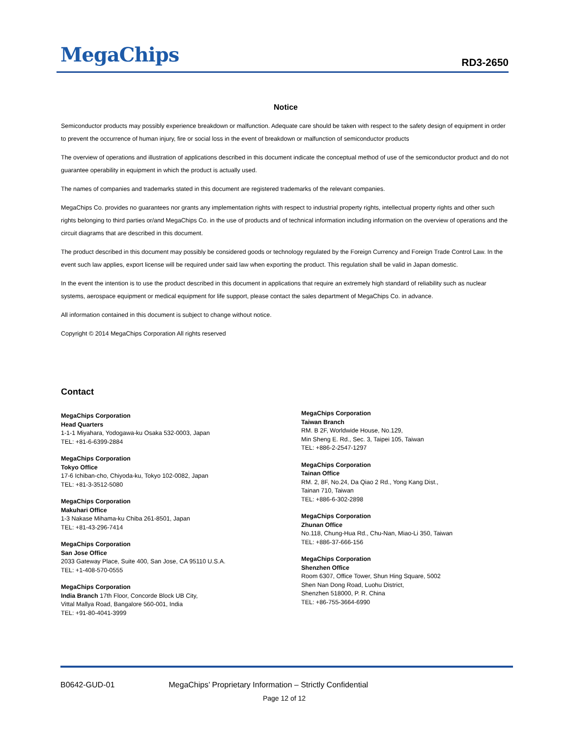MegaChips RD3-2650
Notice
Semiconductor products may possibly experience breakdown or malfunction. Adequate care should be taken with respect to the safety design of equipment in order to prevent the occurrence of human injury, fire or social loss in the event of breakdown or malfunction of semiconductor products
The overview of operations and illustration of applications described in this document indicate the conceptual method of use of the semiconductor product and do not guarantee operability in equipment in which the product is actually used.
The names of companies and trademarks stated in this document are registered trademarks of the relevant companies.
MegaChips Co. provides no guarantees nor grants any implementation rights with respect to industrial property rights, intellectual property rights and other such rights belonging to third parties or/and MegaChips Co. in the use of products and of technical information including information on the overview of operations and the circuit diagrams that are described in this document.
The product described in this document may possibly be considered goods or technology regulated by the Foreign Currency and Foreign Trade Control Law. In the event such law applies, export license will be required under said law when exporting the product. This regulation shall be valid in Japan domestic.
In the event the intention is to use the product described in this document in applications that require an extremely high standard of reliability such as nuclear systems, aerospace equipment or medical equipment for life support, please contact the sales department of MegaChips Co. in advance.
All information contained in this document is subject to change without notice.
Copyright © 2014 MegaChips Corporation All rights reserved
Contact
MegaChips Corporation
Head Quarters
1-1-1 Miyahara, Yodogawa-ku Osaka 532-0003, Japan
TEL: +81-6-6399-2884
MegaChips Corporation
Tokyo Office
17-6 Ichiban-cho, Chiyoda-ku, Tokyo 102-0082, Japan
TEL: +81-3-3512-5080
MegaChips Corporation
Makuhari Office
1-3 Nakase Mihama-ku Chiba 261-8501, Japan
TEL: +81-43-296-7414
MegaChips Corporation
San Jose Office
2033 Gateway Place, Suite 400, San Jose, CA 95110 U.S.A.
TEL: +1-408-570-0555
MegaChips Corporation
India Branch 17th Floor, Concorde Block UB City,
Vittal Mallya Road, Bangalore 560-001, India
TEL: +91-80-4041-3999
MegaChips Corporation
Taiwan Branch
RM. B 2F, Worldwide House, No.129,
Min Sheng E. Rd., Sec. 3, Taipei 105, Taiwan
TEL: +886-2-2547-1297
MegaChips Corporation
Tainan Office
RM. 2, 8F, No.24, Da Qiao 2 Rd., Yong Kang Dist.,
Tainan 710, Taiwan
TEL: +886-6-302-2898
MegaChips Corporation
Zhunan Office
No.118, Chung-Hua Rd., Chu-Nan, Miao-Li 350, Taiwan
TEL: +886-37-666-156
MegaChips Corporation
Shenzhen Office
Room 6307, Office Tower, Shun Hing Square, 5002
Shen Nan Dong Road, Luohu District,
Shenzhen 518000, P. R. China
TEL: +86-755-3664-6990
B0642-GUD-01 MegaChips’ Proprietary Information – Strictly Confidential
Page 12 of 12